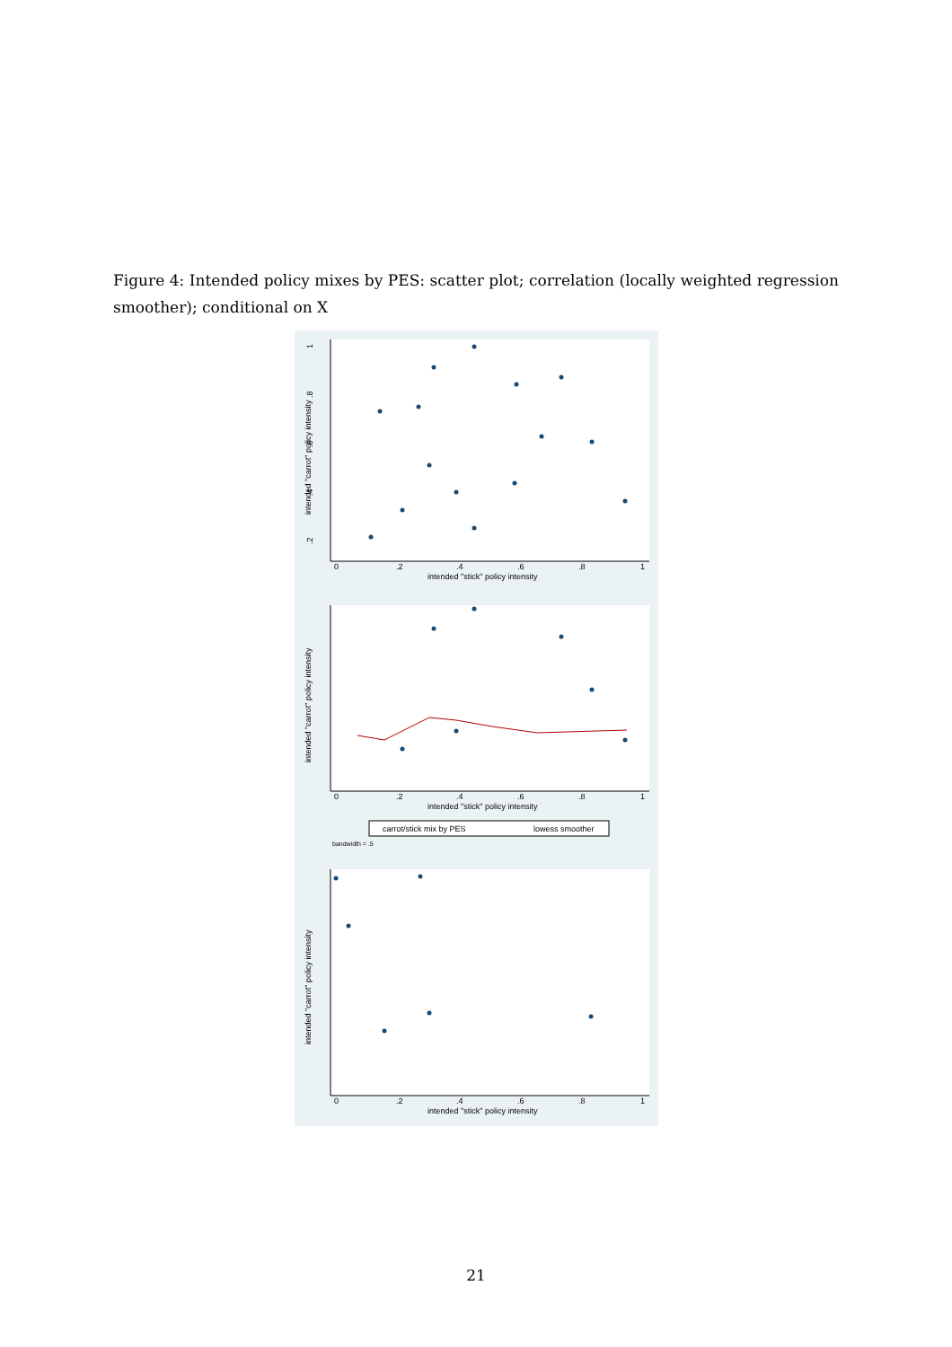Figure 4: Intended policy mixes by PES: scatter plot; correlation (locally weighted regression smoother); conditional on X
1
.8
.6
.4
.2
intended "carrot" policy intensity
0
.2
.4
.6
.8
1
intended "stick" policy intensity
intended "carrot" policy intensity
0
.2
.4
.6
.8
1
intended "stick" policy intensity
carrot/stick mix by PES
lowess smoother
bandwidth = .5
intended "carrot" policy intensity
0
.2
.4
.6
.8
1
intended "stick" policy intensity
21